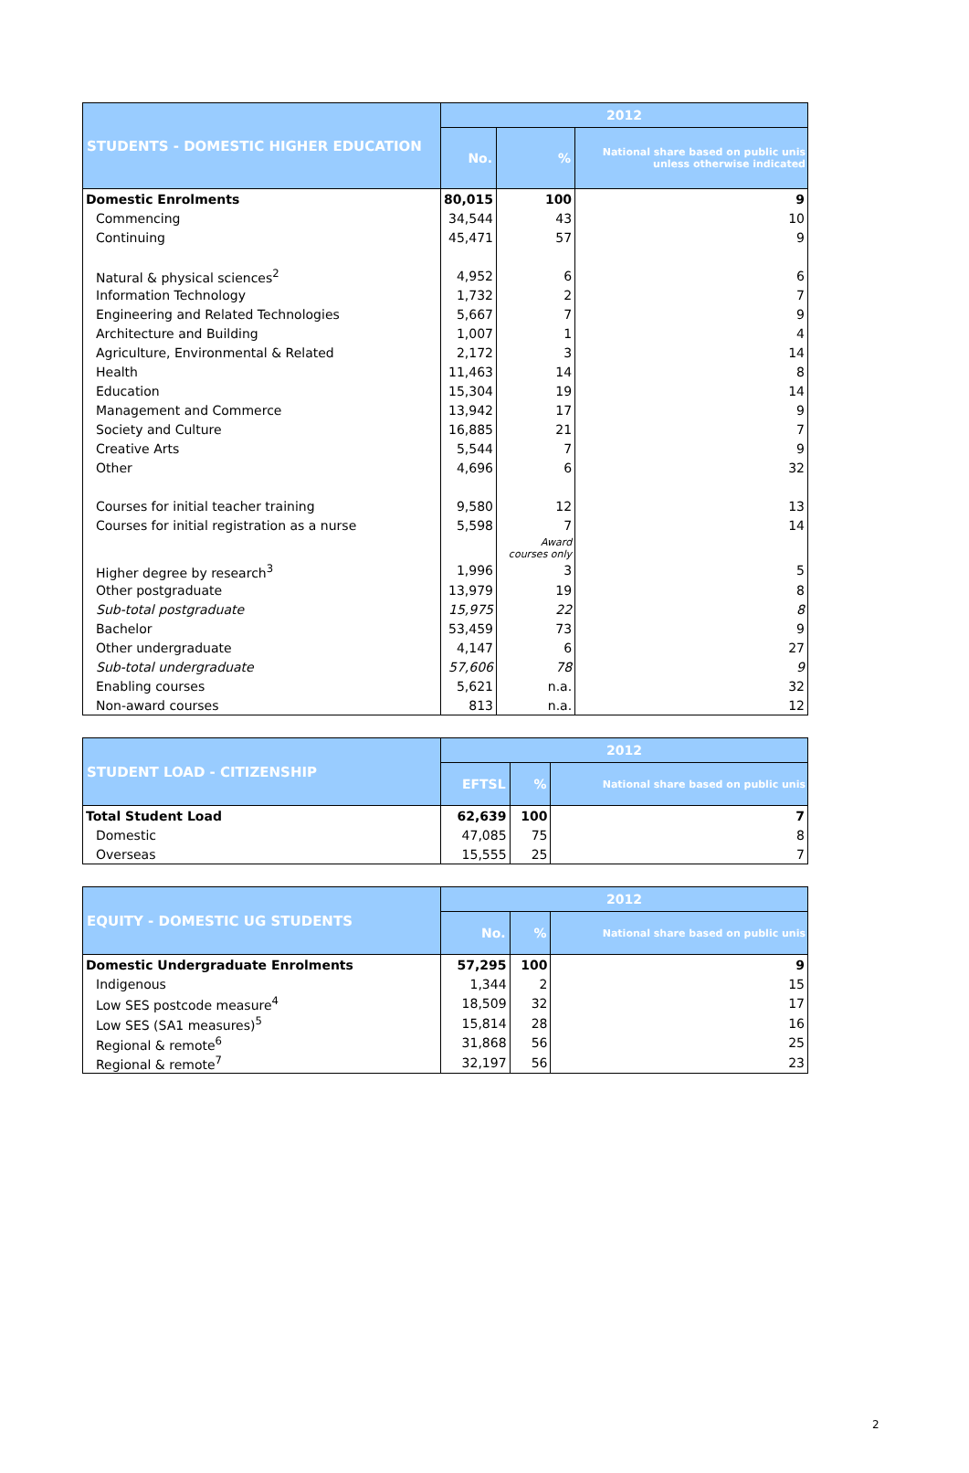| STUDENTS - DOMESTIC HIGHER EDUCATION | 2012 | | |
| --- | --- | --- | --- |
| | No. | % | National share based on public unis unless otherwise indicated |
| Domestic Enrolments | 80,015 | 100 | 9 |
| Commencing | 34,544 | 43 | 10 |
| Continuing | 45,471 | 57 | 9 |
| Natural & physical sciences<sup>2</sup> | 4,952 | 6 | 6 |
| Information Technology | 1,732 | 2 | 7 |
| Engineering and Related Technologies | 5,667 | 7 | 9 |
| Architecture and Building | 1,007 | 1 | 4 |
| Agriculture, Environmental & Related | 2,172 | 3 | 14 |
| Health | 11,463 | 14 | 8 |
| Education | 15,304 | 19 | 14 |
| Management and Commerce | 13,942 | 17 | 9 |
| Society and Culture | 16,885 | 21 | 7 |
| Creative Arts | 5,544 | 7 | 9 |
| Other | 4,696 | 6 | 32 |
| Courses for initial teacher training | 9,580 | 12 | 13 |
| Courses for initial registration as a nurse | 5,598 | 7 | 14 |
| | | Award courses only | |
| Higher degree by research<sup>3</sup> | 1,996 | 3 | 5 |
| Other postgraduate | 13,979 | 19 | 8 |
| Sub-total postgraduate | 15,975 | 22 | 8 |
| Bachelor | 53,459 | 73 | 9 |
| Other undergraduate | 4,147 | 6 | 27 |
| Sub-total undergraduate | 57,606 | 78 | 9 |
| Enabling courses | 5,621 | n.a. | 32 |
| Non-award courses | 813 | n.a. | 12 |
| STUDENT LOAD - CITIZENSHIP | 2012 | | |
| --- | --- | --- | --- |
| | EFTSL | % | National share based on public unis |
| Total Student Load | 62,639 | 100 | 7 |
| Domestic | 47,085 | 75 | 8 |
| Overseas | 15,555 | 25 | 7 |
| EQUITY - DOMESTIC UG STUDENTS | 2012 | | |
| --- | --- | --- | --- |
| | No. | % | National share based on public unis |
| Domestic Undergraduate Enrolments | 57,295 | 100 | 9 |
| Indigenous | 1,344 | 2 | 15 |
| Low SES postcode measure<sup>4</sup> | 18,509 | 32 | 17 |
| Low SES (SA1 measures)<sup>5</sup> | 15,814 | 28 | 16 |
| Regional & remote<sup>6</sup> | 31,868 | 56 | 25 |
| Regional & remote<sup>7</sup> | 32,197 | 56 | 23 |
2